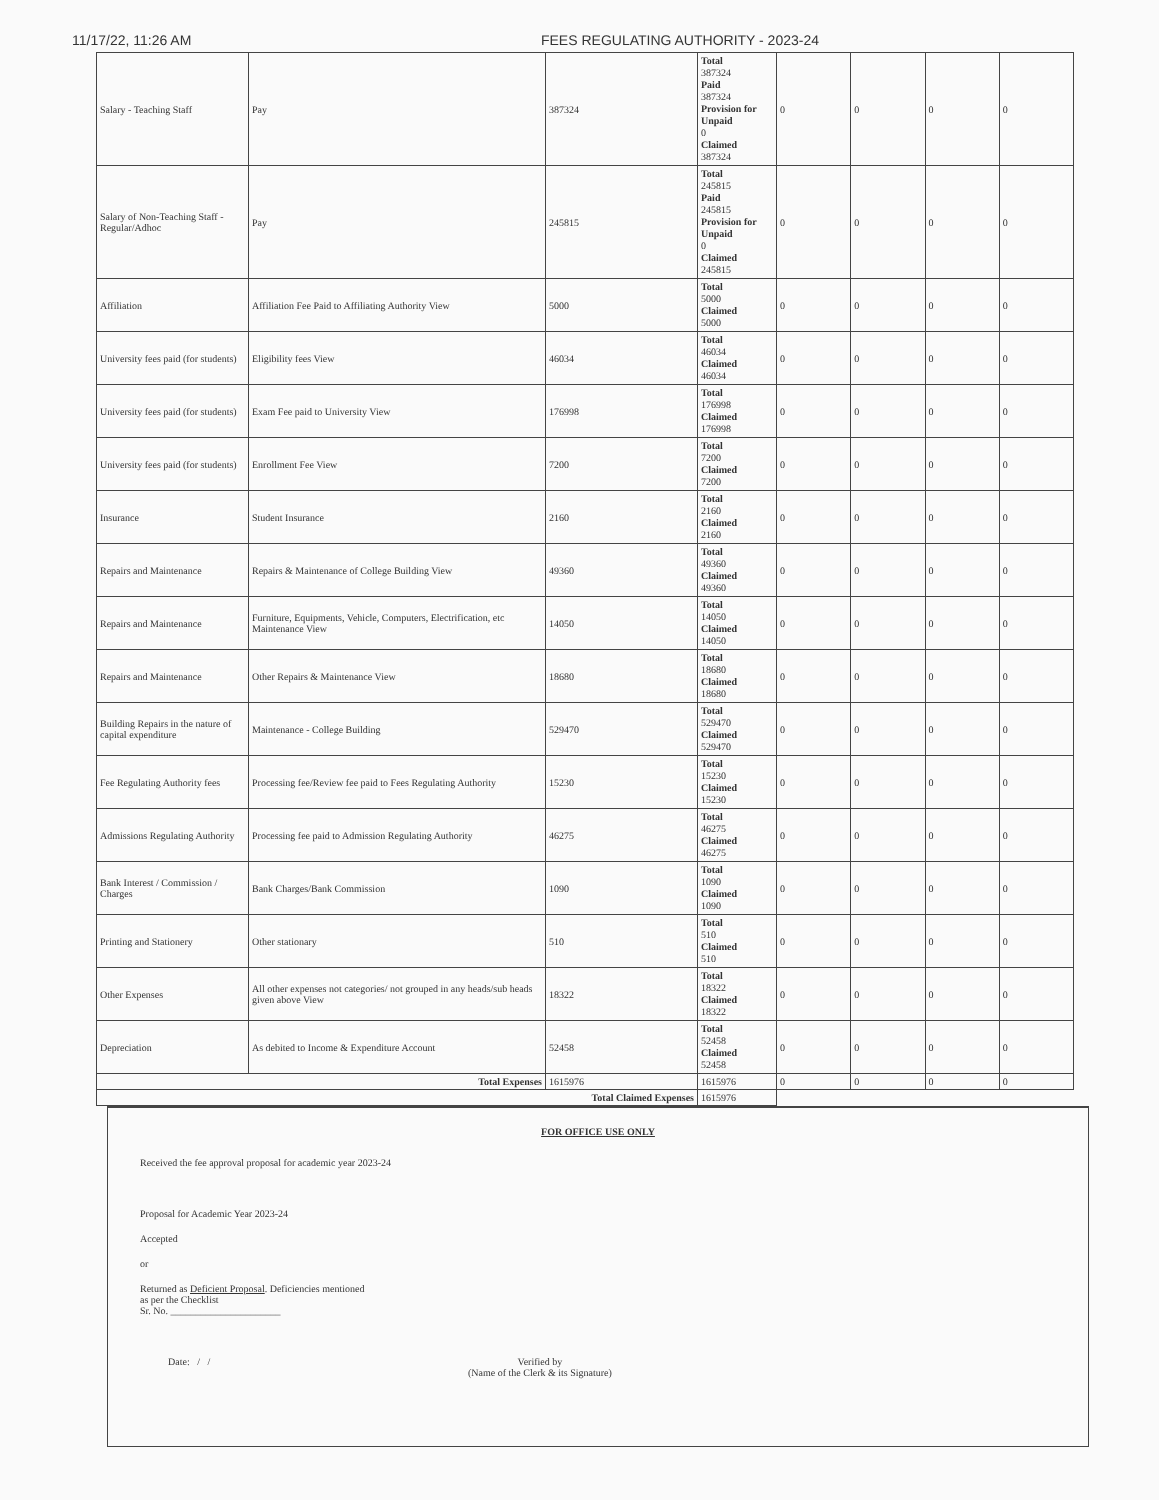11/17/22, 11:26 AM FEES REGULATING AUTHORITY - 2023-24
| Salary - Teaching Staff | Pay | 387324 | Total 387324 Paid 387324 Provision for Unpaid 0 Claimed 387324 | 0 | 0 | 0 | 0 |
| Salary of Non-Teaching Staff - Regular/Adhoc | Pay | 245815 | Total 245815 Paid 245815 Provision for Unpaid 0 Claimed 245815 | 0 | 0 | 0 | 0 |
| Affiliation | Affiliation Fee Paid to Affiliating Authority View | 5000 | Total 5000 Claimed 5000 | 0 | 0 | 0 | 0 |
| University fees paid (for students) | Eligibility fees View | 46034 | Total 46034 Claimed 46034 | 0 | 0 | 0 | 0 |
| University fees paid (for students) | Exam Fee paid to University View | 176998 | Total 176998 Claimed 176998 | 0 | 0 | 0 | 0 |
| University fees paid (for students) | Enrollment Fee View | 7200 | Total 7200 Claimed 7200 | 0 | 0 | 0 | 0 |
| Insurance | Student Insurance | 2160 | Total 2160 Claimed 2160 | 0 | 0 | 0 | 0 |
| Repairs and Maintenance | Repairs & Maintenance of College Building View | 49360 | Total 49360 Claimed 49360 | 0 | 0 | 0 | 0 |
| Repairs and Maintenance | Furniture, Equipments, Vehicle, Computers, Electrification, etc Maintenance View | 14050 | Total 14050 Claimed 14050 | 0 | 0 | 0 | 0 |
| Repairs and Maintenance | Other Repairs & Maintenance View | 18680 | Total 18680 Claimed 18680 | 0 | 0 | 0 | 0 |
| Building Repairs in the nature of capital expenditure | Maintenance - College Building | 529470 | Total 529470 Claimed 529470 | 0 | 0 | 0 | 0 |
| Fee Regulating Authority fees | Processing fee/Review fee paid to Fees Regulating Authority | 15230 | Total 15230 Claimed 15230 | 0 | 0 | 0 | 0 |
| Admissions Regulating Authority | Processing fee paid to Admission Regulating Authority | 46275 | Total 46275 Claimed 46275 | 0 | 0 | 0 | 0 |
| Bank Interest / Commission / Charges | Bank Charges/Bank Commission | 1090 | Total 1090 Claimed 1090 | 0 | 0 | 0 | 0 |
| Printing and Stationery | Other stationary | 510 | Total 510 Claimed 510 | 0 | 0 | 0 | 0 |
| Other Expenses | All other expenses not categories/ not grouped in any heads/sub heads given above View | 18322 | Total 18322 Claimed 18322 | 0 | 0 | 0 | 0 |
| Depreciation | As debited to Income & Expenditure Account | 52458 | Total 52458 Claimed 52458 | 0 | 0 | 0 | 0 |
| Total Expenses | | 1615976 | 1615976 | 0 | 0 | 0 | 0 |
| Total Claimed Expenses | | | 1615976 | | | | |
FOR OFFICE USE ONLY
Received the fee approval proposal for academic year 2023-24
Proposal for Academic Year 2023-24
Accepted
or
Returned as Deficient Proposal. Deficiencies mentioned
as per the Checklist
Sr. No. ______________________
Date: / / Verified by
(Name of the Clerk & its Signature)